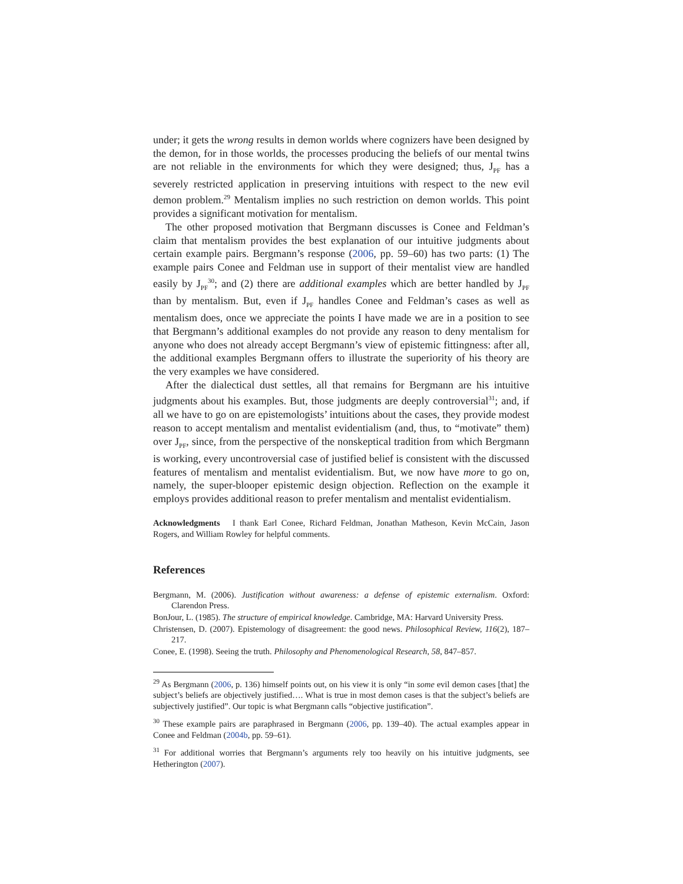under; it gets the wrong results in demon worlds where cognizers have been designed by the demon, for in those worlds, the processes producing the beliefs of our mental twins are not reliable in the environments for which they were designed; thus, J<sub>PF</sub> has a severely restricted application in preserving intuitions with respect to the new evil demon problem.<sup>29</sup> Mentalism implies no such restriction on demon worlds. This point provides a significant motivation for mentalism.
The other proposed motivation that Bergmann discusses is Conee and Feldman’s claim that mentalism provides the best explanation of our intuitive judgments about certain example pairs. Bergmann’s response (2006, pp. 59–60) has two parts: (1) The example pairs Conee and Feldman use in support of their mentalist view are handled easily by J<sub>PF</sub><sup>30</sup>; and (2) there are additional examples which are better handled by J<sub>PF</sub> than by mentalism. But, even if J<sub>PF</sub> handles Conee and Feldman’s cases as well as mentalism does, once we appreciate the points I have made we are in a position to see that Bergmann’s additional examples do not provide any reason to deny mentalism for anyone who does not already accept Bergmann’s view of epistemic fittingness: after all, the additional examples Bergmann offers to illustrate the superiority of his theory are the very examples we have considered.
After the dialectical dust settles, all that remains for Bergmann are his intuitive judgments about his examples. But, those judgments are deeply controversial<sup>31</sup>; and, if all we have to go on are epistemologists’ intuitions about the cases, they provide modest reason to accept mentalism and mentalist evidentialism (and, thus, to “motivate” them) over J<sub>PF</sub>, since, from the perspective of the nonskeptical tradition from which Bergmann is working, every uncontroversial case of justified belief is consistent with the discussed features of mentalism and mentalist evidentialism. But, we now have more to go on, namely, the super-blooper epistemic design objection. Reflection on the example it employs provides additional reason to prefer mentalism and mentalist evidentialism.
Acknowledgments I thank Earl Conee, Richard Feldman, Jonathan Matheson, Kevin McCain, Jason Rogers, and William Rowley for helpful comments.
References
Bergmann, M. (2006). Justification without awareness: a defense of epistemic externalism. Oxford: Clarendon Press.
BonJour, L. (1985). The structure of empirical knowledge. Cambridge, MA: Harvard University Press.
Christensen, D. (2007). Epistemology of disagreement: the good news. Philosophical Review, 116(2), 187–217.
Conee, E. (1998). Seeing the truth. Philosophy and Phenomenological Research, 58, 847–857.
<sup>29</sup> As Bergmann (2006, p. 136) himself points out, on his view it is only “in some evil demon cases [that] the subject’s beliefs are objectively justified…. What is true in most demon cases is that the subject’s beliefs are subjectively justified”. Our topic is what Bergmann calls “objective justification”.
<sup>30</sup> These example pairs are paraphrased in Bergmann (2006, pp. 139–40). The actual examples appear in Conee and Feldman (2004b, pp. 59–61).
<sup>31</sup> For additional worries that Bergmann’s arguments rely too heavily on his intuitive judgments, see Hetherington (2007).